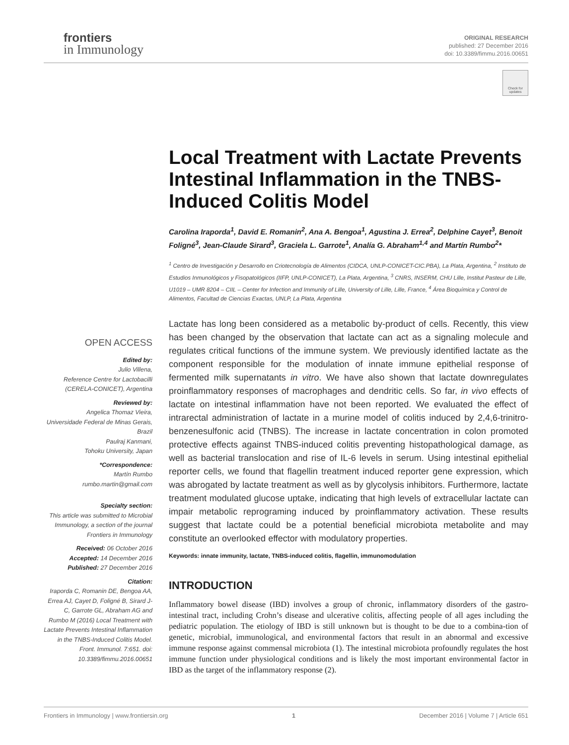frontiers
in Immunology
ORIGINAL RESEARCH
published: 27 December 2016
doi: 10.3389/fimmu.2016.00651
Check for updates
Local Treatment with Lactate Prevents Intestinal Inflammation in the TNBS-Induced Colitis Model
Carolina Iraporda<sup>1</sup>, David E. Romanin<sup>2</sup>, Ana A. Bengoa<sup>1</sup>, Agustina J. Errea<sup>2</sup>, Delphine Cayet<sup>3</sup>, Benoit Foligné<sup>3</sup>, Jean-Claude Sirard<sup>3</sup>, Graciela L. Garrote<sup>1</sup>, Analía G. Abraham<sup>1,4</sup> and Martín Rumbo<sup>2</sup>*
<sup>1</sup> Centro de Investigación y Desarrollo en Criotecnología de Alimentos (CIDCA, UNLP-CONICET-CIC.PBA), La Plata, Argentina, <sup>2</sup> Instituto de Estudios Inmunológicos y Fisopatológicos (IIFP, UNLP-CONICET), La Plata, Argentina, <sup>3</sup> CNRS, INSERM, CHU Lille, Institut Pasteur de Lille, U1019 – UMR 8204 – CIIL – Center for Infection and Immunity of Lille, University of Lille, Lille, France, <sup>4</sup> Área Bioquímica y Control de Alimentos, Facultad de Ciencias Exactas, UNLP, La Plata, Argentina
Lactate has long been considered as a metabolic by-product of cells. Recently, this view has been changed by the observation that lactate can act as a signaling molecule and regulates critical functions of the immune system. We previously identified lactate as the component responsible for the modulation of innate immune epithelial response of fermented milk supernatants in vitro. We have also shown that lactate downregulates proinflammatory responses of macrophages and dendritic cells. So far, in vivo effects of lactate on intestinal inflammation have not been reported. We evaluated the effect of intrarectal administration of lactate in a murine model of colitis induced by 2,4,6-trinitro-benzenesulfonic acid (TNBS). The increase in lactate concentration in colon promoted protective effects against TNBS-induced colitis preventing histopathological damage, as well as bacterial translocation and rise of IL-6 levels in serum. Using intestinal epithelial reporter cells, we found that flagellin treatment induced reporter gene expression, which was abrogated by lactate treatment as well as by glycolysis inhibitors. Furthermore, lactate treatment modulated glucose uptake, indicating that high levels of extracellular lactate can impair metabolic reprograming induced by proinflammatory activation. These results suggest that lactate could be a potential beneficial microbiota metabolite and may constitute an overlooked effector with modulatory properties.
Keywords: innate immunity, lactate, TNBS-induced colitis, flagellin, immunomodulation
INTRODUCTION
Inflammatory bowel disease (IBD) involves a group of chronic, inflammatory disorders of the gastro-intestinal tract, including Crohn’s disease and ulcerative colitis, affecting people of all ages including the pediatric population. The etiology of IBD is still unknown but is thought to be due to a combina-tion of genetic, microbial, immunological, and environmental factors that result in an abnormal and excessive immune response against commensal microbiota (1). The intestinal microbiota profoundly regulates the host immune function under physiological conditions and is likely the most important environmental factor in IBD as the target of the inflammatory response (2).
OPEN ACCESS
Edited by:
Julio Villena,
Reference Centre for Lactobacilli (CERELA-CONICET), Argentina
Reviewed by:
Angelica Thomaz Vieira,
Universidade Federal de Minas Gerais, Brazil
Paulraj Kanmani,
Tohoku University, Japan
*Correspondence:
Martín Rumbo
rumbo.martin@gmail.com
Specialty section:
This article was submitted to Microbial Immunology, a section of the journal Frontiers in Immunology
Received: 06 October 2016
Accepted: 14 December 2016
Published: 27 December 2016
Citation:
Iraporda C, Romanin DE, Bengoa AA, Errea AJ, Cayet D, Foligné B, Sirard J-C, Garrote GL, Abraham AG and Rumbo M (2016) Local Treatment with Lactate Prevents Intestinal Inflammation in the TNBS-Induced Colitis Model. Front. Immunol. 7:651. doi: 10.3389/fimmu.2016.00651
Frontiers in Immunology | www.frontiersin.org 1 December 2016 | Volume 7 | Article 651